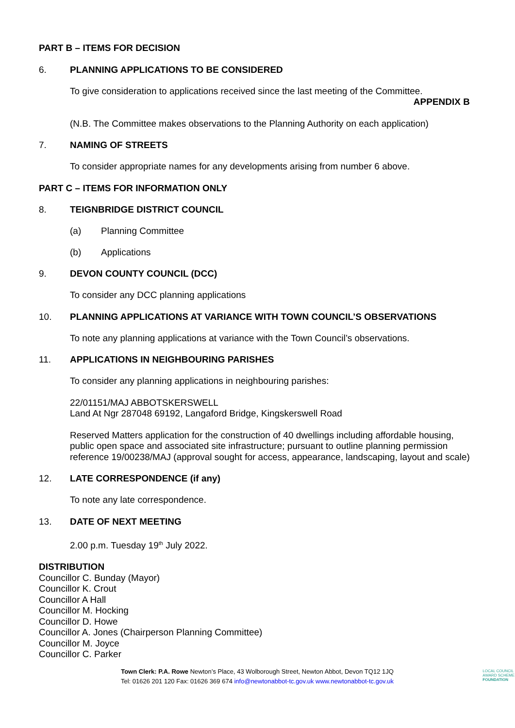PART B – ITEMS FOR DECISION
6. PLANNING APPLICATIONS TO BE CONSIDERED
To give consideration to applications received since the last meeting of the Committee.
APPENDIX B
(N.B. The Committee makes observations to the Planning Authority on each application)
7. NAMING OF STREETS
To consider appropriate names for any developments arising from number 6 above.
PART C – ITEMS FOR INFORMATION ONLY
8. TEIGNBRIDGE DISTRICT COUNCIL
(a) Planning Committee
(b) Applications
9. DEVON COUNTY COUNCIL (DCC)
To consider any DCC planning applications
10. PLANNING APPLICATIONS AT VARIANCE WITH TOWN COUNCIL’S OBSERVATIONS
To note any planning applications at variance with the Town Council’s observations.
11. APPLICATIONS IN NEIGHBOURING PARISHES
To consider any planning applications in neighbouring parishes:
22/01151/MAJ ABBOTSKERSWELL
Land At Ngr 287048 69192, Langaford Bridge, Kingskerswell Road
Reserved Matters application for the construction of 40 dwellings including affordable housing, public open space and associated site infrastructure; pursuant to outline planning permission reference 19/00238/MAJ (approval sought for access, appearance, landscaping, layout and scale)
12. LATE CORRESPONDENCE (if any)
To note any late correspondence.
13. DATE OF NEXT MEETING
2.00 p.m. Tuesday 19<sup>th</sup> July 2022.
DISTRIBUTION
Councillor C. Bunday (Mayor)
Councillor K. Crout
Councillor A Hall
Councillor M. Hocking
Councillor D. Howe
Councillor A. Jones (Chairperson Planning Committee)
Councillor M. Joyce
Councillor C. Parker
Town Clerk: P.A. Rowe Newton’s Place, 43 Wolborough Street, Newton Abbot, Devon TQ12 1JQ
Tel: 01626 201 120 Fax: 01626 369 674 info@newtonabbot-tc.gov.uk www.newtonabbot-tc.gov.uk
LOCAL COUNCIL
AWARD SCHEME
FOUNDATION